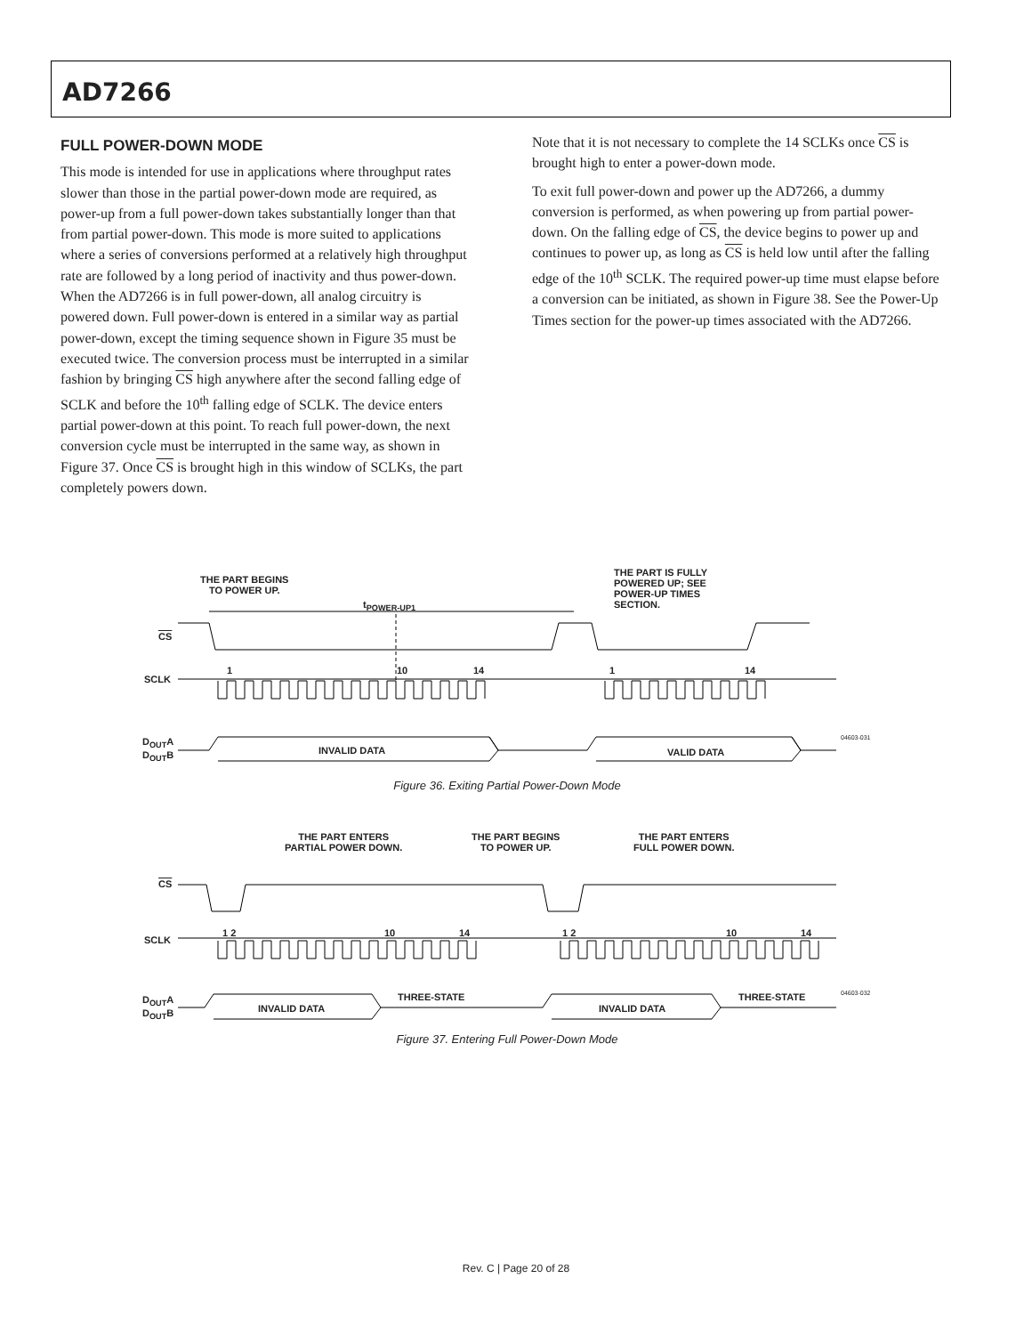AD7266
FULL POWER-DOWN MODE
This mode is intended for use in applications where throughput rates slower than those in the partial power-down mode are required, as power-up from a full power-down takes substantially longer than that from partial power-down. This mode is more suited to applications where a series of conversions performed at a relatively high throughput rate are followed by a long period of inactivity and thus power-down. When the AD7266 is in full power-down, all analog circuitry is powered down. Full power-down is entered in a similar way as partial power-down, except the timing sequence shown in Figure 35 must be executed twice. The conversion process must be interrupted in a similar fashion by bringing CS high anywhere after the second falling edge of SCLK and before the 10<sup>th</sup> falling edge of SCLK. The device enters partial power-down at this point. To reach full power-down, the next conversion cycle must be interrupted in the same way, as shown in Figure 37. Once CS is brought high in this window of SCLKs, the part completely powers down.
Note that it is not necessary to complete the 14 SCLKs once CS is brought high to enter a power-down mode.
To exit full power-down and power up the AD7266, a dummy conversion is performed, as when powering up from partial power-down. On the falling edge of CS, the device begins to power up and continues to power up, as long as CS is held low until after the falling edge of the 10<sup>th</sup> SCLK. The required power-up time must elapse before a conversion can be initiated, as shown in Figure 38. See the Power-Up Times section for the power-up times associated with the AD7266.
THE PART BEGINS
TO POWER UP.
THE PART IS FULLY
POWERED UP; SEE
POWER-UP TIMES
SECTION.
t<sub>POWER-UP1</sub>
CS
1 10 14 1 14
SCLK
D<sub>OUT</sub>A
D<sub>OUT</sub>B
INVALID DATA VALID DATA
04603-031
Figure 36. Exiting Partial Power-Down Mode
THE PART ENTERS
PARTIAL POWER DOWN.
THE PART BEGINS
TO POWER UP.
THE PART ENTERS
FULL POWER DOWN.
CS
1 2 10 14 1 2 10 14
SCLK
D<sub>OUT</sub>A
D<sub>OUT</sub>B
THREE-STATE
INVALID DATA INVALID DATA
THREE-STATE 04603-032
Figure 37. Entering Full Power-Down Mode
Rev. C | Page 20 of 28